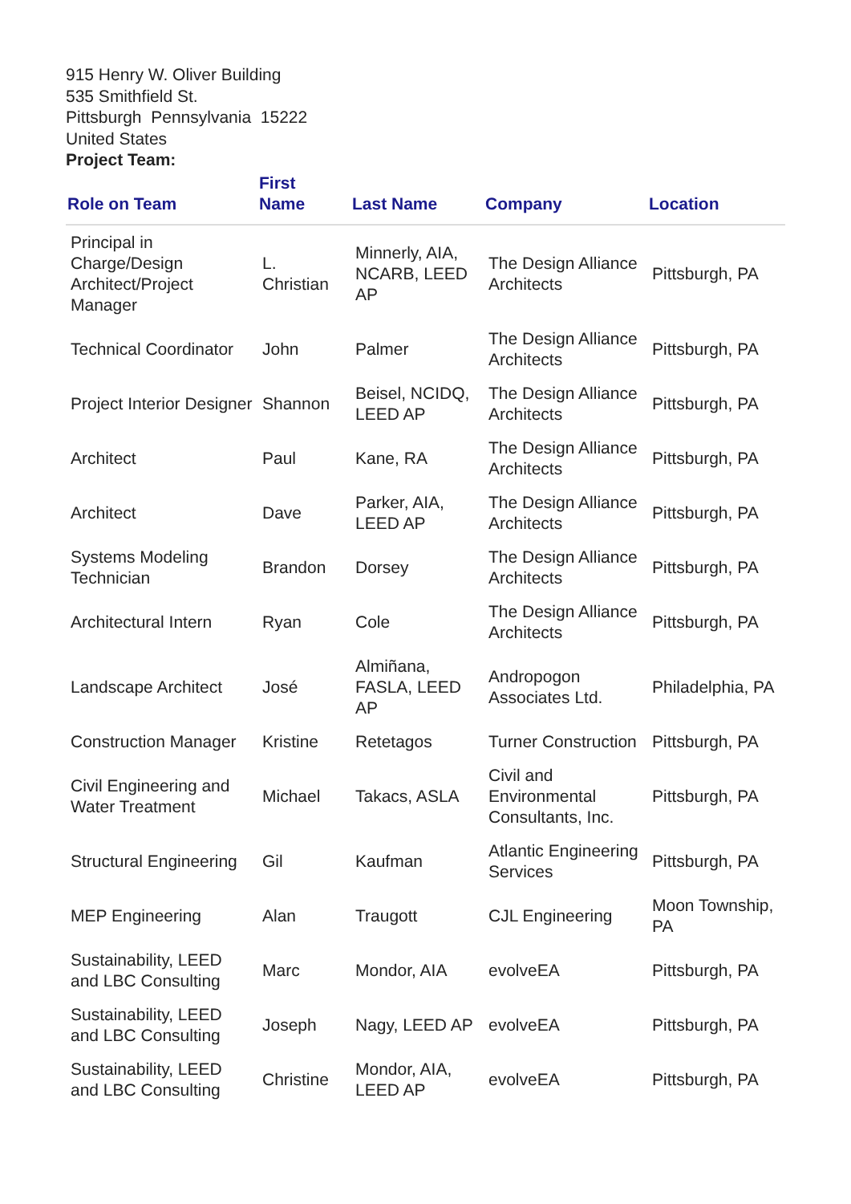915 Henry W. Oliver Building
535 Smithfield St.
Pittsburgh Pennsylvania 15222
United States
Project Team:
| Role on Team | First Name | Last Name | Company | Location |
| --- | --- | --- | --- | --- |
| Principal in Charge/Design Architect/Project Manager | L. Christian | Minnerly, AIA, NCARB, LEED AP | The Design Alliance Architects | Pittsburgh, PA |
| Technical Coordinator | John | Palmer | The Design Alliance Architects | Pittsburgh, PA |
| Project Interior Designer | Shannon | Beisel, NCIDQ, LEED AP | The Design Alliance Architects | Pittsburgh, PA |
| Architect | Paul | Kane, RA | The Design Alliance Architects | Pittsburgh, PA |
| Architect | Dave | Parker, AIA, LEED AP | The Design Alliance Architects | Pittsburgh, PA |
| Systems Modeling Technician | Brandon | Dorsey | The Design Alliance Architects | Pittsburgh, PA |
| Architectural Intern | Ryan | Cole | The Design Alliance Architects | Pittsburgh, PA |
| Landscape Architect | José | Almiñana, FASLA, LEED AP | Andropogon Associates Ltd. | Philadelphia, PA |
| Construction Manager | Kristine | Retetagos | Turner Construction | Pittsburgh, PA |
| Civil Engineering and Water Treatment | Michael | Takacs, ASLA | Civil and Environmental Consultants, Inc. | Pittsburgh, PA |
| Structural Engineering | Gil | Kaufman | Atlantic Engineering Services | Pittsburgh, PA |
| MEP Engineering | Alan | Traugott | CJL Engineering | Moon Township, PA |
| Sustainability, LEED and LBC Consulting | Marc | Mondor, AIA | evolveEA | Pittsburgh, PA |
| Sustainability, LEED and LBC Consulting | Joseph | Nagy, LEED AP | evolveEA | Pittsburgh, PA |
| Sustainability, LEED and LBC Consulting | Christine | Mondor, AIA, LEED AP | evolveEA | Pittsburgh, PA |